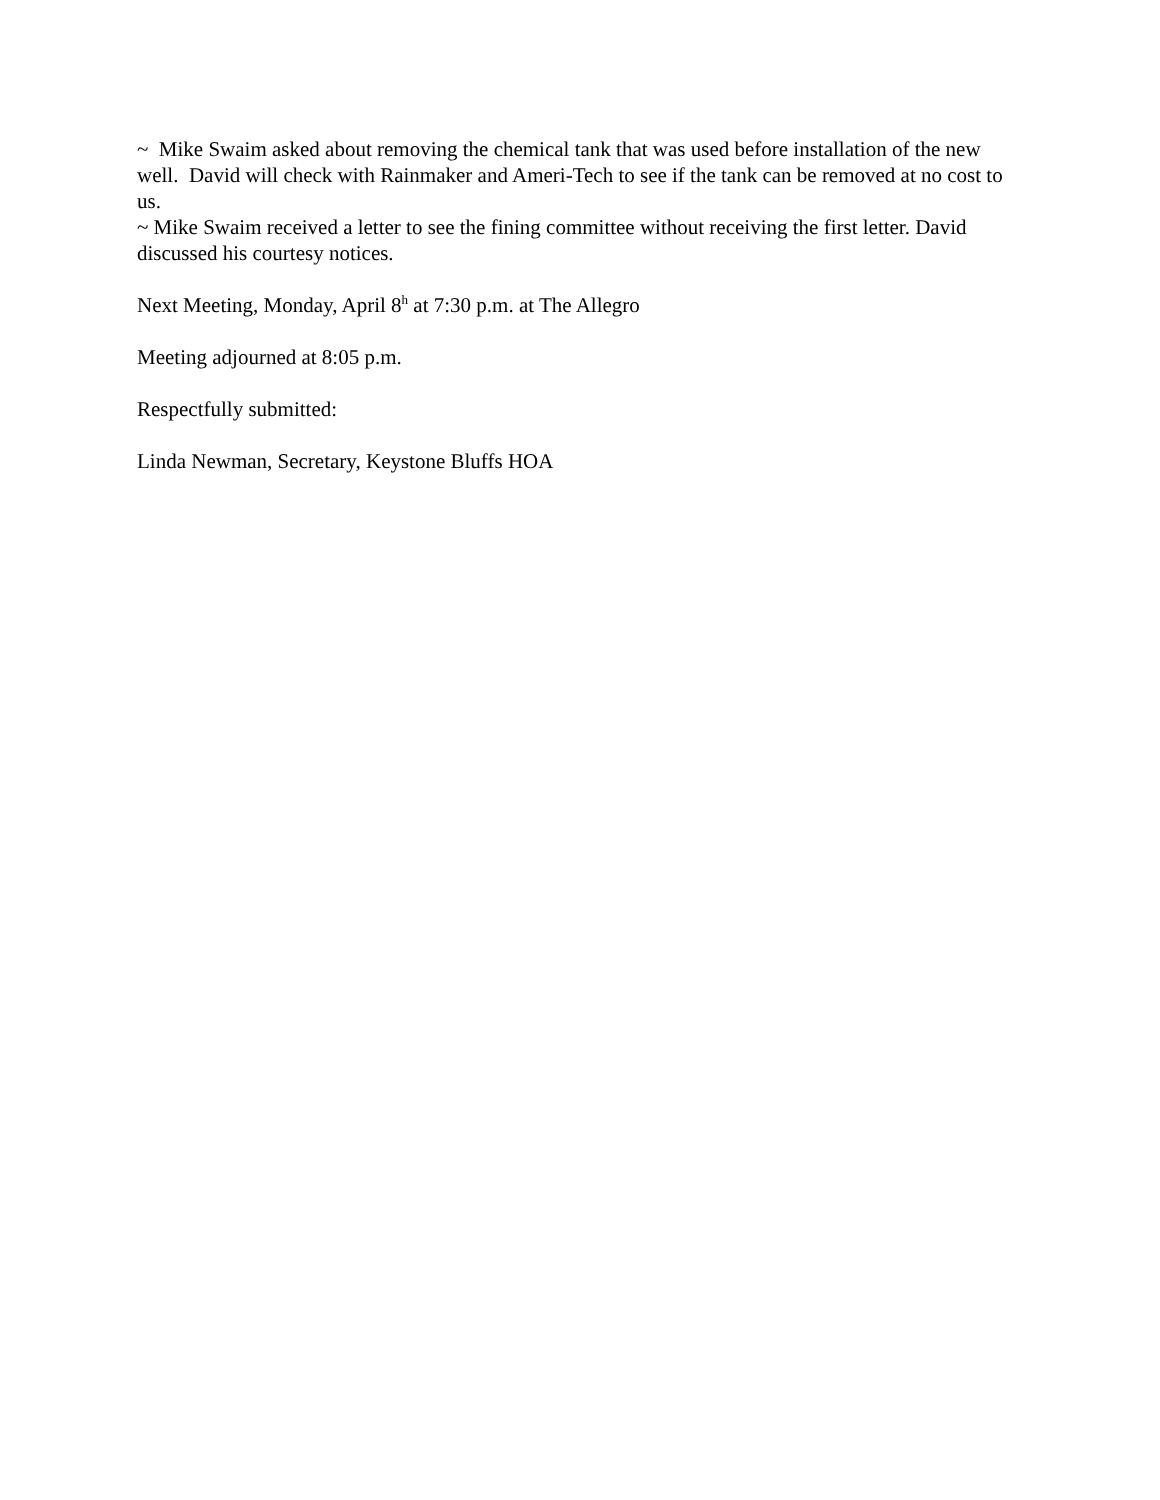~ Mike Swaim asked about removing the chemical tank that was used before installation of the new well. David will check with Rainmaker and Ameri-Tech to see if the tank can be removed at no cost to us.
~ Mike Swaim received a letter to see the fining committee without receiving the first letter. David discussed his courtesy notices.
Next Meeting, Monday, April 8<sup>h</sup> at 7:30 p.m. at The Allegro
Meeting adjourned at 8:05 p.m.
Respectfully submitted:
Linda Newman, Secretary, Keystone Bluffs HOA